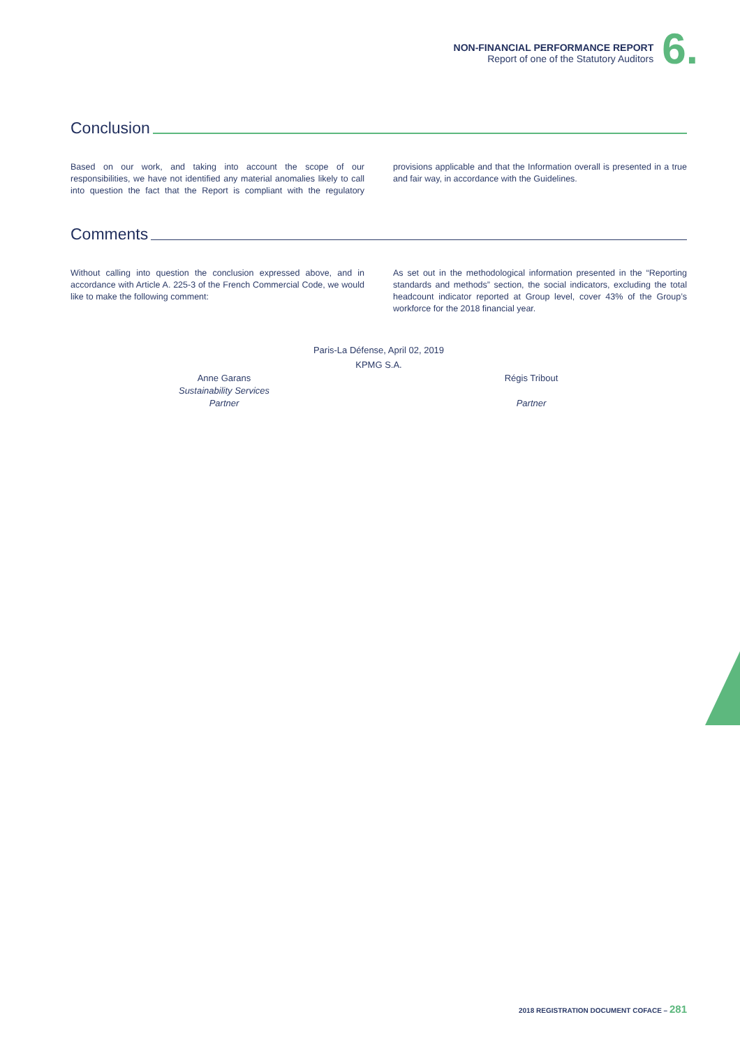NON-FINANCIAL PERFORMANCE REPORT
Report of one of the Statutory Auditors
6.
Conclusion
Based on our work, and taking into account the scope of our responsibilities, we have not identified any material anomalies likely to call into question the fact that the Report is compliant with the regulatory provisions applicable and that the Information overall is presented in a true and fair way, in accordance with the Guidelines.
Comments
Without calling into question the conclusion expressed above, and in accordance with Article A. 225-3 of the French Commercial Code, we would like to make the following comment:
As set out in the methodological information presented in the “Reporting standards and methods” section, the social indicators, excluding the total headcount indicator reported at Group level, cover 43% of the Group’s workforce for the 2018 financial year.
Paris-La Défense, April 02, 2019
KPMG S.A.
Anne Garans
Sustainability Services
Partner
Régis Tribout
Partner
2018 REGISTRATION DOCUMENT COFACE – 281